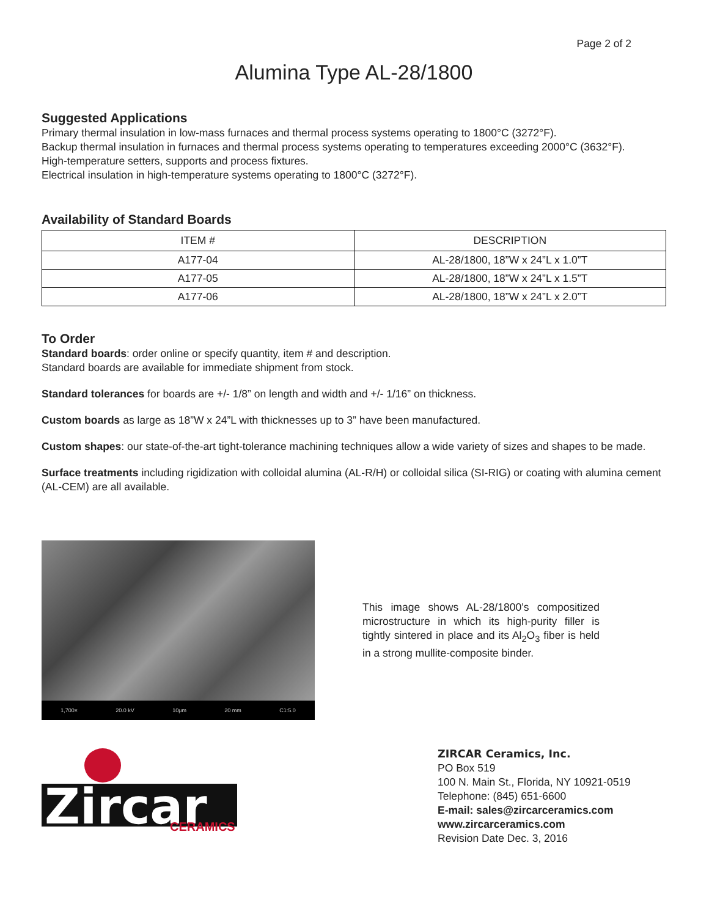Page 2 of 2
Alumina Type AL-28/1800
Suggested Applications
Primary thermal insulation in low-mass furnaces and thermal process systems operating to 1800°C (3272°F).
Backup thermal insulation in furnaces and thermal process systems operating to temperatures exceeding 2000°C (3632°F).
High-temperature setters, supports and process fixtures.
Electrical insulation in high-temperature systems operating to 1800°C (3272°F).
Availability of Standard Boards
| ITEM # | DESCRIPTION |
| --- | --- |
| A177-04 | AL-28/1800, 18”W x 24”L x 1.0”T |
| A177-05 | AL-28/1800, 18”W x 24”L x 1.5”T |
| A177-06 | AL-28/1800, 18”W x 24”L x 2.0”T |
To Order
Standard boards: order online or specify quantity, item # and description.
Standard boards are available for immediate shipment from stock.
Standard tolerances for boards are +/- 1/8” on length and width and +/- 1/16” on thickness.
Custom boards as large as 18”W x 24”L with thicknesses up to 3” have been manufactured.
Custom shapes: our state-of-the-art tight-tolerance machining techniques allow a wide variety of sizes and shapes to be made.
Surface treatments including rigidization with colloidal alumina (AL-R/H) or colloidal silica (SI-RIG) or coating with alumina cement (AL-CEM) are all available.
1,700× 20.0 kV 10μm 20 mm C1:5.0
This image shows AL-28/1800’s compositized microstructure in which its high-purity filler is tightly sintered in place and its Al<sub>2</sub>O<sub>3</sub> fiber is held in a strong mullite-composite binder.
Zircar
CERAMICS
ZIRCAR Ceramics, Inc.
PO Box 519
100 N. Main St., Florida, NY 10921-0519
Telephone: (845) 651-6600
E-mail: sales@zircarceramics.com
www.zircarceramics.com
Revision Date Dec. 3, 2016